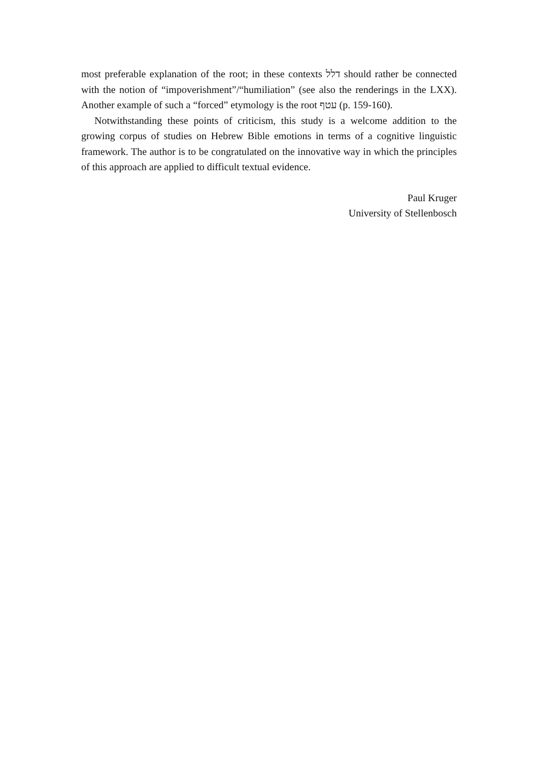most preferable explanation of the root; in these contexts דלל should rather be connected with the notion of “impoverishment”/“humiliation” (see also the renderings in the LXX). Another example of such a “forced” etymology is the root עטף (p. 159-160).
Notwithstanding these points of criticism, this study is a welcome addition to the growing corpus of studies on Hebrew Bible emotions in terms of a cognitive linguistic framework. The author is to be congratulated on the innovative way in which the principles of this approach are applied to difficult textual evidence.
Paul Kruger
University of Stellenbosch